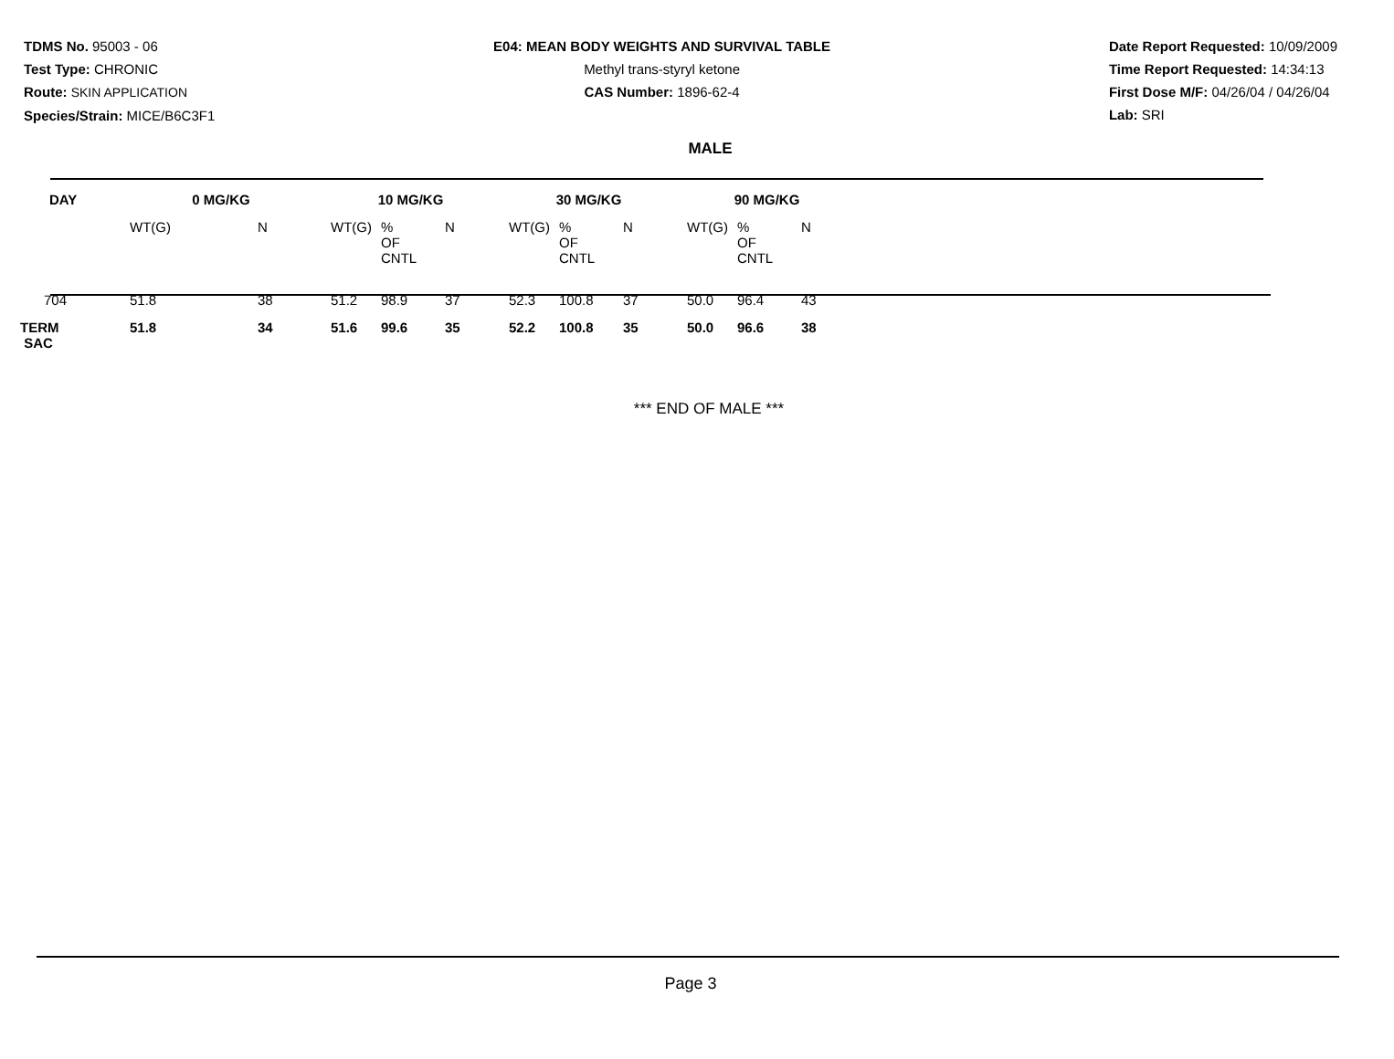TDMS No. 95003 - 06
Test Type: CHRONIC
Route: SKIN APPLICATION
Species/Strain: MICE/B6C3F1
E04: MEAN BODY WEIGHTS AND SURVIVAL TABLE
Methyl trans-styryl ketone
CAS Number: 1896-62-4
Date Report Requested: 10/09/2009
Time Report Requested: 14:34:13
First Dose M/F: 04/26/04 / 04/26/04
Lab: SRI
MALE
| DAY | 0 MG/KG | | | 10 MG/KG | | | | 30 MG/KG | | | | 90 MG/KG | | |
| --- | --- | --- | --- | --- | --- | --- | --- | --- | --- | --- | --- | --- | --- | --- |
| | WT(G) | N | | WT(G) | % OF CNTL | N | | WT(G) | % OF CNTL | N | | WT(G) | % OF CNTL | N |
| 704 | 51.8 | 38 | | 51.2 | 98.9 | 37 | | 52.3 | 100.8 | 37 | | 50.0 | 96.4 | 43 |
| TERM SAC | 51.8 | 34 | | 51.6 | 99.6 | 35 | | 52.2 | 100.8 | 35 | | 50.0 | 96.6 | 38 |
*** END OF MALE ***
Page 3